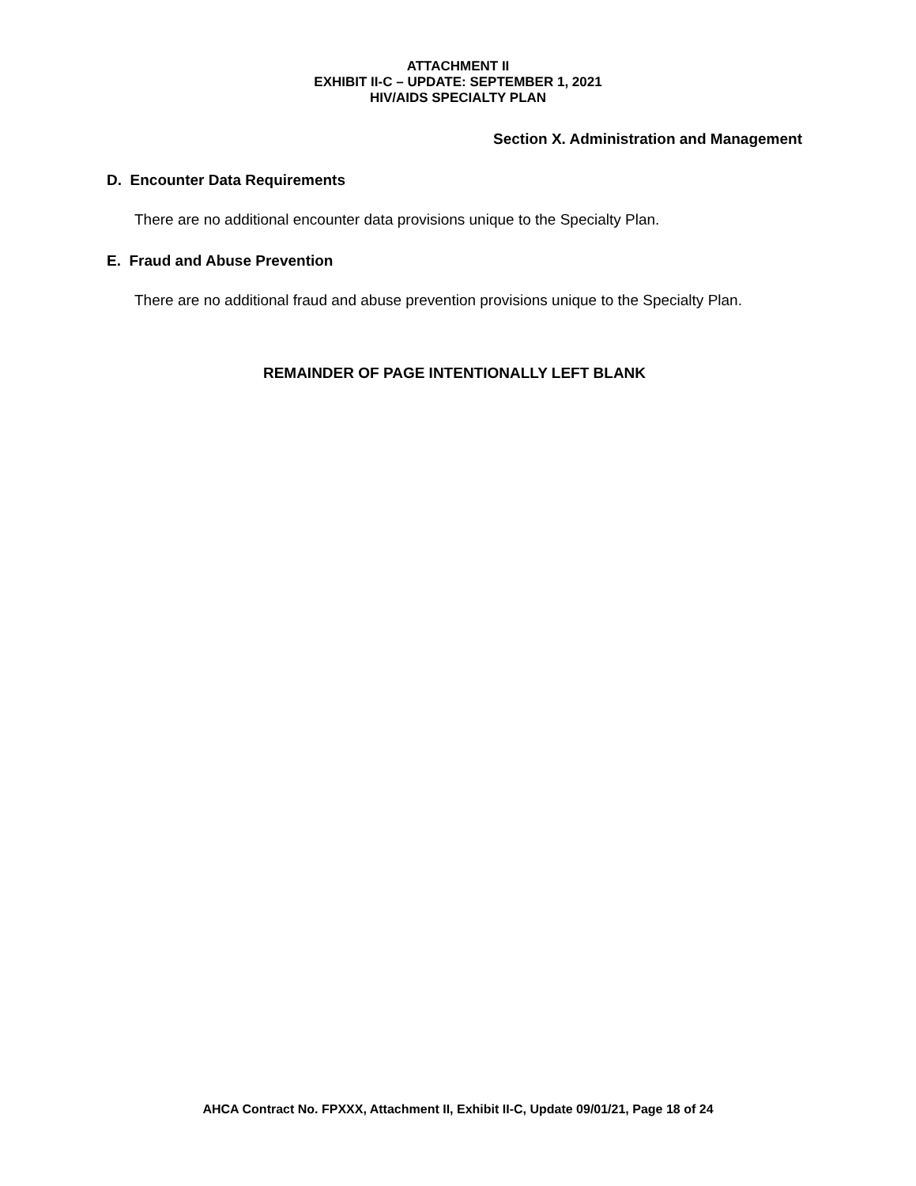ATTACHMENT II
EXHIBIT II-C – UPDATE: SEPTEMBER 1, 2021
HIV/AIDS SPECIALTY PLAN
Section X. Administration and Management
D. Encounter Data Requirements
There are no additional encounter data provisions unique to the Specialty Plan.
E. Fraud and Abuse Prevention
There are no additional fraud and abuse prevention provisions unique to the Specialty Plan.
REMAINDER OF PAGE INTENTIONALLY LEFT BLANK
AHCA Contract No. FPXXX, Attachment II, Exhibit II-C, Update 09/01/21, Page 18 of 24